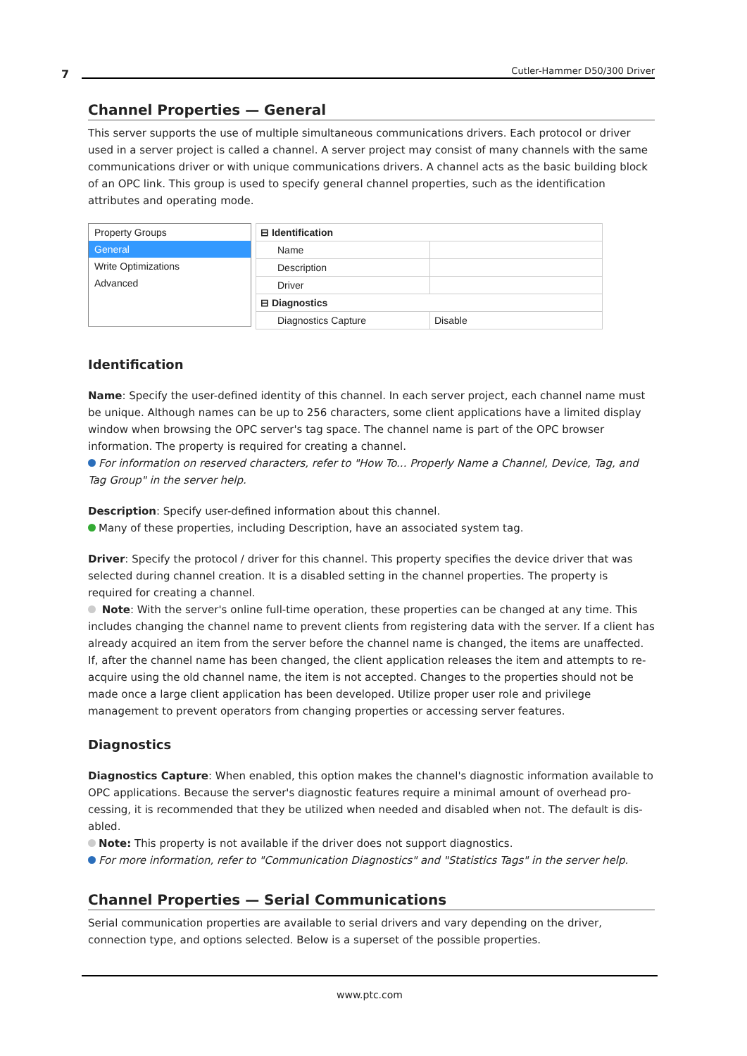7 Cutler-Hammer D50/300 Driver
Channel Properties — General
This server supports the use of multiple simultaneous communications drivers. Each protocol or driver used in a server project is called a channel. A server project may consist of many channels with the same com­munications driver or with unique communications drivers. A channel acts as the basic building block of an OPC link. This group is used to specify general channel properties, such as the identification attributes and operating mode.
Property Groups
General
Write Optimizations
Advanced
| ⊟ Identification | |
| Name | |
| Description | |
| Driver | |
| ⊟ Diagnostics | |
| Diagnostics Capture | Disable |
Identification
Name: Specify the user-defined identity of this channel. In each server project, each channel name must be unique. Although names can be up to 256 characters, some client applications have a limited display window when browsing the OPC server's tag space. The channel name is part of the OPC browser information. The property is required for creating a channel.
For information on reserved characters, refer to "How To... Properly Name a Channel, Device, Tag, and Tag Group" in the server help.
Description: Specify user-defined information about this channel.
Many of these properties, including Description, have an associated system tag.
Driver: Specify the protocol / driver for this channel. This property specifies the device driver that was selec­ted during channel creation. It is a disabled setting in the channel properties. The property is required for cre­ating a channel.
Note: With the server's online full-time operation, these properties can be changed at any time. This includes changing the channel name to prevent clients from registering data with the server. If a client has already acquired an item from the server before the channel name is changed, the items are unaffected. If, after the channel name has been changed, the client application releases the item and attempts to re-acquire using the old channel name, the item is not accepted. Changes to the properties should not be made once a large client application has been developed. Utilize proper user role and privilege management to prevent operators from changing properties or accessing server features.
Diagnostics
Diagnostics Capture: When enabled, this option makes the channel's diagnostic information available to OPC applications. Because the server's diagnostic features require a minimal amount of overhead pro­cessing, it is recommended that they be utilized when needed and disabled when not. The default is dis­abled.
Note: This property is not available if the driver does not support diagnostics.
For more information, refer to "Communication Diagnostics" and "Statistics Tags" in the server help.
Channel Properties — Serial Communications
Serial communication properties are available to serial drivers and vary depending on the driver, connection type, and options selected. Below is a superset of the possible properties.
www.ptc.com